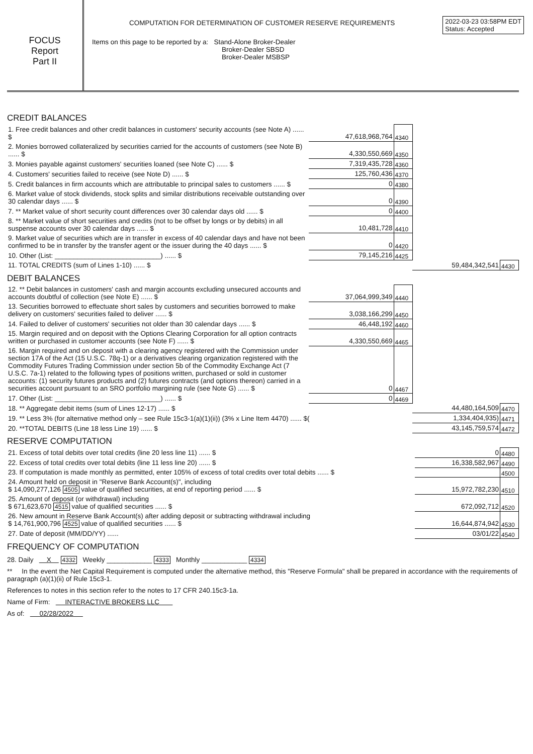FOCUS
Report
Part II
COMPUTATION FOR DETERMINATION OF CUSTOMER RESERVE REQUIREMENTS
2022-03-23 03:58PM EDT
Status: Accepted
Items on this page to be reported by a: Stand-Alone Broker-Dealer
Broker-Dealer SBSD
Broker-Dealer MSBSP
CREDIT BALANCES
| 1. Free credit balances and other credit balances in customers' security accounts (see Note A) ...... $ | 47,618,968,764 | 4340 | | |
| 2. Monies borrowed collateralized by securities carried for the accounts of customers (see Note B) ...... $ | 4,330,550,669 | 4350 | | |
| 3. Monies payable against customers' securities loaned (see Note C) ...... $ | 7,319,435,728 | 4360 | | |
| 4. Customers' securities failed to receive (see Note D) ...... $ | 125,760,436 | 4370 | | |
| 5. Credit balances in firm accounts which are attributable to principal sales to customers ...... $ | 0 | 4380 | | |
| 6. Market value of stock dividends, stock splits and similar distributions receivable outstanding over 30 calendar days ...... $ | 0 | 4390 | | |
| 7. ** Market value of short security count differences over 30 calendar days old ...... $ | 0 | 4400 | | |
| 8. ** Market value of short securities and credits (not to be offset by longs or by debits) in all suspense accounts over 30 calendar days ...... $ | 10,481,728 | 4410 | | |
| 9. Market value of securities which are in transfer in excess of 40 calendar days and have not been confirmed to be in transfer by the transfer agent or the issuer during the 40 days ...... $ | 0 | 4420 | | |
| 10. Other (List: ____________________________) ...... $ | 79,145,216 | 4425 | | |
| 11. TOTAL CREDITS (sum of Lines 1-10) ...... $ | | | 59,484,342,541 | 4430 |
DEBIT BALANCES
| 12. ** Debit balances in customers' cash and margin accounts excluding unsecured accounts and accounts doubtful of collection (see Note E) ...... $ | 37,064,999,349 | 4440 | | |
| 13. Securities borrowed to effectuate short sales by customers and securities borrowed to make delivery on customers' securities failed to deliver ...... $ | 3,038,166,299 | 4450 | | |
| 14. Failed to deliver of customers' securities not older than 30 calendar days ...... $ | 46,448,192 | 4460 | | |
| 15. Margin required and on deposit with the Options Clearing Corporation for all option contracts written or purchased in customer accounts (see Note F) ...... $ | 4,330,550,669 | 4465 | | |
| 16. Margin required and on deposit with a clearing agency registered with the Commission under section 17A of the Act (15 U.S.C. 78q-1) or a derivatives clearing organization registered with the Commodity Futures Trading Commission under section 5b of the Commodity Exchange Act (7 U.S.C. 7a-1) related to the following types of positions written, purchased or sold in customer accounts: (1) security futures products and (2) futures contracts (and options thereon) carried in a securities account pursuant to an SRO portfolio margining rule (see Note G) ...... $ | 0 | 4467 | | |
| 17. Other (List: ____________________________) ...... $ | 0 | 4469 | | |
| 18. ** Aggregate debit items (sum of Lines 12-17) ...... $ | | | 44,480,164,509 | 4470 |
| 19. ** Less 3% (for alternative method only – see Rule 15c3-1(a)(1)(ii)) (3% x Line Item 4470) ...... $( | | | 1,334,404,935) | 4471 |
| 20. **TOTAL DEBITS (Line 18 less Line 19) ...... $ | | | 43,145,759,574 | 4472 |
RESERVE COMPUTATION
| 21. Excess of total debits over total credits (line 20 less line 11) ...... $ | 0 | 4480 |
| 22. Excess of total credits over total debits (line 11 less line 20) ...... $ | 16,338,582,967 | 4490 |
| 23. If computation is made monthly as permitted, enter 105% of excess of total credits over total debits ...... $ | | 4500 |
| 24. Amount held on deposit in "Reserve Bank Account(s)", including $ 14,090,277,126 4505 value of qualified securities, at end of reporting period ...... $ | 15,972,782,230 | 4510 |
| 25. Amount of deposit (or withdrawal) including $ 671,623,670 4515 value of qualified securities ...... $ | 672,092,712 | 4520 |
| 26. New amount in Reserve Bank Account(s) after adding deposit or subtracting withdrawal including $ 14,761,900,796 4525 value of qualified securities ...... $ | 16,644,874,942 | 4530 |
| 27. Date of deposit (MM/DD/YY) ...... | 03/01/22 | 4540 |
FREQUENCY OF COMPUTATION
28. Daily X 4332 Weekly ____________ 4333 Monthly ____________ 4334
** In the event the Net Capital Requirement is computed under the alternative method, this "Reserve Formula" shall be prepared in accordance with the requirements of paragraph (a)(1)(ii) of Rule 15c3-1.
References to notes in this section refer to the notes to 17 CFR 240.15c3-1a.
Name of Firm: INTERACTIVE BROKERS LLC
As of: 02/28/2022